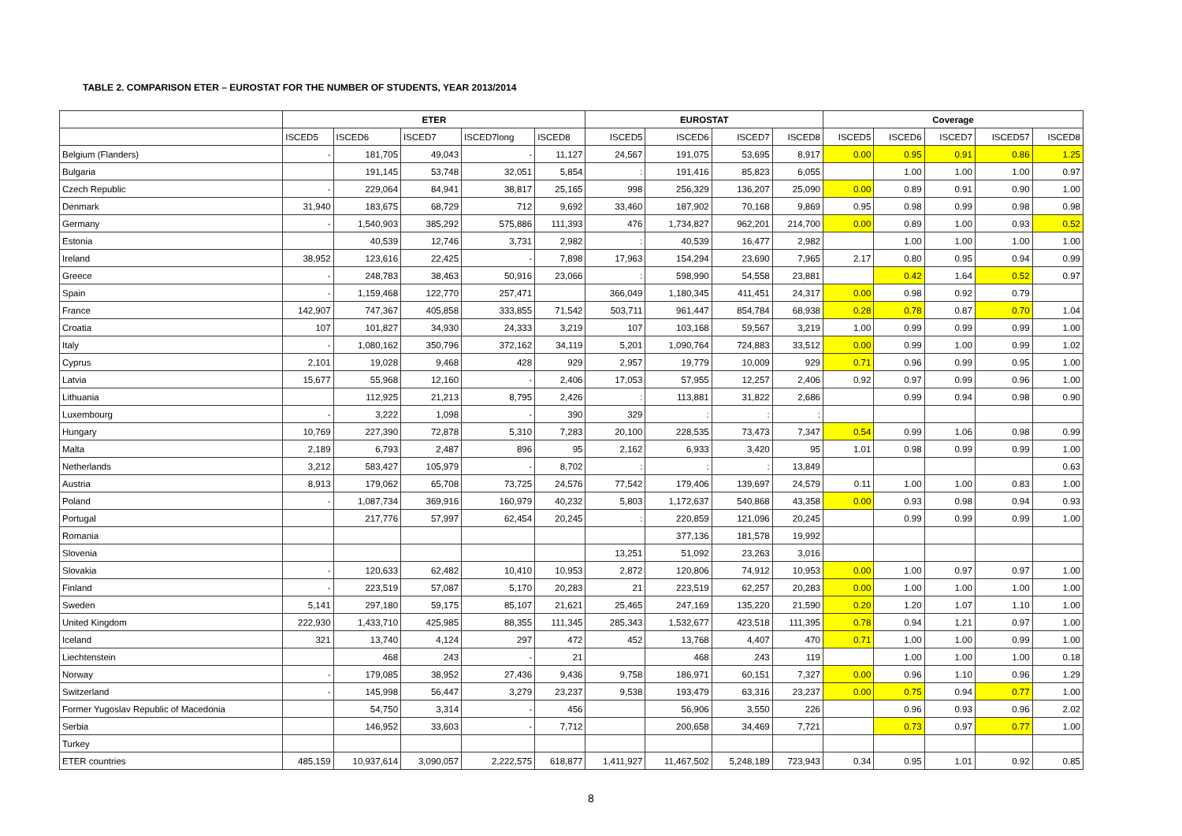TABLE 2. COMPARISON ETER – EUROSTAT FOR THE NUMBER OF STUDENTS, YEAR 2013/2014
| | ETER | | | | | EUROSTAT | | | | Coverage | | | | |
| --- | --- | --- | --- | --- | --- | --- | --- | --- | --- | --- | --- | --- | --- | --- |
| | ISCED5 | ISCED6 | ISCED7 | ISCED7long | ISCED8 | ISCED5 | ISCED6 | ISCED7 | ISCED8 | ISCED5 | ISCED6 | ISCED7 | ISCED57 | ISCED8 |
| Belgium (Flanders) | - | 181,705 | 49,043 | - | 11,127 | 24,567 | 191,075 | 53,695 | 8,917 | 0.00 | 0.95 | 0.91 | 0.86 | 1.25 |
| Bulgaria | | 191,145 | 53,748 | 32,051 | 5,854 | : | 191,416 | 85,823 | 6,055 | | 1.00 | 1.00 | 1.00 | 0.97 |
| Czech Republic | - | 229,064 | 84,941 | 38,817 | 25,165 | 998 | 256,329 | 136,207 | 25,090 | 0.00 | 0.89 | 0.91 | 0.90 | 1.00 |
| Denmark | 31,940 | 183,675 | 68,729 | 712 | 9,692 | 33,460 | 187,902 | 70,168 | 9,869 | 0.95 | 0.98 | 0.99 | 0.98 | 0.98 |
| Germany | - | 1,540,903 | 385,292 | 575,886 | 111,393 | 476 | 1,734,827 | 962,201 | 214,700 | 0.00 | 0.89 | 1.00 | 0.93 | 0.52 |
| Estonia | | 40,539 | 12,746 | 3,731 | 2,982 | : | 40,539 | 16,477 | 2,982 | | 1.00 | 1.00 | 1.00 | 1.00 |
| Ireland | 38,952 | 123,616 | 22,425 | - | 7,898 | 17,963 | 154,294 | 23,690 | 7,965 | 2.17 | 0.80 | 0.95 | 0.94 | 0.99 |
| Greece | - | 248,783 | 38,463 | 50,916 | 23,066 | : | 598,990 | 54,558 | 23,881 | | 0.42 | 1.64 | 0.52 | 0.97 |
| Spain | - | 1,159,468 | 122,770 | 257,471 | | 366,049 | 1,180,345 | 411,451 | 24,317 | 0.00 | 0.98 | 0.92 | 0.79 | |
| France | 142,907 | 747,367 | 405,858 | 333,855 | 71,542 | 503,711 | 961,447 | 854,784 | 68,938 | 0.28 | 0.78 | 0.87 | 0.70 | 1.04 |
| Croatia | 107 | 101,827 | 34,930 | 24,333 | 3,219 | 107 | 103,168 | 59,567 | 3,219 | 1.00 | 0.99 | 0.99 | 0.99 | 1.00 |
| Italy | - | 1,080,162 | 350,796 | 372,162 | 34,119 | 5,201 | 1,090,764 | 724,883 | 33,512 | 0.00 | 0.99 | 1.00 | 0.99 | 1.02 |
| Cyprus | 2,101 | 19,028 | 9,468 | 428 | 929 | 2,957 | 19,779 | 10,009 | 929 | 0.71 | 0.96 | 0.99 | 0.95 | 1.00 |
| Latvia | 15,677 | 55,968 | 12,160 | - | 2,406 | 17,053 | 57,955 | 12,257 | 2,406 | 0.92 | 0.97 | 0.99 | 0.96 | 1.00 |
| Lithuania | | 112,925 | 21,213 | 8,795 | 2,426 | : | 113,881 | 31,822 | 2,686 | | 0.99 | 0.94 | 0.98 | 0.90 |
| Luxembourg | - | 3,222 | 1,098 | - | 390 | 329 | : | : | : | | | | | |
| Hungary | 10,769 | 227,390 | 72,878 | 5,310 | 7,283 | 20,100 | 228,535 | 73,473 | 7,347 | 0.54 | 0.99 | 1.06 | 0.98 | 0.99 |
| Malta | 2,189 | 6,793 | 2,487 | 896 | 95 | 2,162 | 6,933 | 3,420 | 95 | 1.01 | 0.98 | 0.99 | 0.99 | 1.00 |
| Netherlands | 3,212 | 583,427 | 105,979 | - | 8,702 | : | : | : | 13,849 | | | | | 0.63 |
| Austria | 8,913 | 179,062 | 65,708 | 73,725 | 24,576 | 77,542 | 179,406 | 139,697 | 24,579 | 0.11 | 1.00 | 1.00 | 0.83 | 1.00 |
| Poland | - | 1,087,734 | 369,916 | 160,979 | 40,232 | 5,803 | 1,172,637 | 540,868 | 43,358 | 0.00 | 0.93 | 0.98 | 0.94 | 0.93 |
| Portugal | | 217,776 | 57,997 | 62,454 | 20,245 | : | 220,859 | 121,096 | 20,245 | | 0.99 | 0.99 | 0.99 | 1.00 |
| Romania | | | | | | | 377,136 | 181,578 | 19,992 | | | | | |
| Slovenia | | | | | | 13,251 | 51,092 | 23,263 | 3,016 | | | | | |
| Slovakia | - | 120,633 | 62,482 | 10,410 | 10,953 | 2,872 | 120,806 | 74,912 | 10,953 | 0.00 | 1.00 | 0.97 | 0.97 | 1.00 |
| Finland | - | 223,519 | 57,087 | 5,170 | 20,283 | 21 | 223,519 | 62,257 | 20,283 | 0.00 | 1.00 | 1.00 | 1.00 | 1.00 |
| Sweden | 5,141 | 297,180 | 59,175 | 85,107 | 21,621 | 25,465 | 247,169 | 135,220 | 21,590 | 0.20 | 1.20 | 1.07 | 1.10 | 1.00 |
| United Kingdom | 222,930 | 1,433,710 | 425,985 | 88,355 | 111,345 | 285,343 | 1,532,677 | 423,518 | 111,395 | 0.78 | 0.94 | 1.21 | 0.97 | 1.00 |
| Iceland | 321 | 13,740 | 4,124 | 297 | 472 | 452 | 13,768 | 4,407 | 470 | 0.71 | 1.00 | 1.00 | 0.99 | 1.00 |
| Liechtenstein | | 468 | 243 | - | 21 | | 468 | 243 | 119 | | 1.00 | 1.00 | 1.00 | 0.18 |
| Norway | - | 179,085 | 38,952 | 27,436 | 9,436 | 9,758 | 186,971 | 60,151 | 7,327 | 0.00 | 0.96 | 1.10 | 0.96 | 1.29 |
| Switzerland | - | 145,998 | 56,447 | 3,279 | 23,237 | 9,538 | 193,479 | 63,316 | 23,237 | 0.00 | 0.75 | 0.94 | 0.77 | 1.00 |
| Former Yugoslav Republic of Macedonia | | 54,750 | 3,314 | - | 456 | | 56,906 | 3,550 | 226 | | 0.96 | 0.93 | 0.96 | 2.02 |
| Serbia | | 146,952 | 33,603 | - | 7,712 | | 200,658 | 34,469 | 7,721 | | 0.73 | 0.97 | 0.77 | 1.00 |
| Turkey | | | | | | | | | | | | | | |
| ETER countries | 485,159 | 10,937,614 | 3,090,057 | 2,222,575 | 618,877 | 1,411,927 | 11,467,502 | 5,248,189 | 723,943 | 0.34 | 0.95 | 1.01 | 0.92 | 0.85 |
8